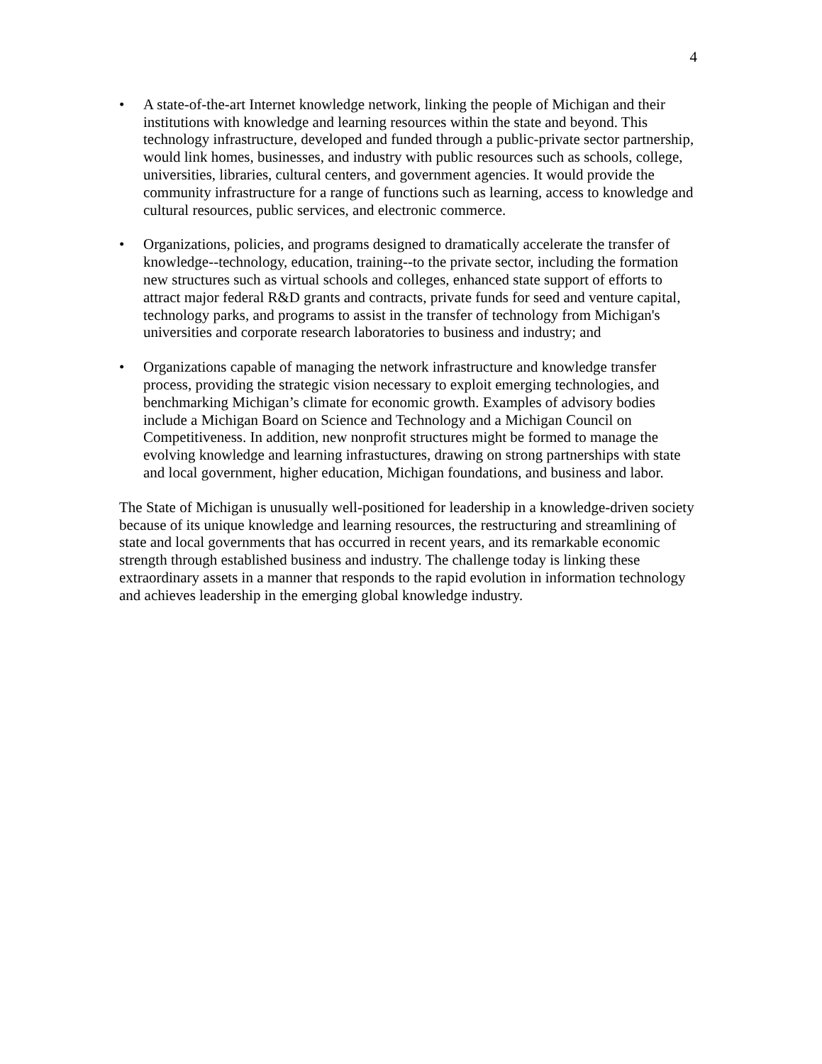4
• A state-of-the-art Internet knowledge network, linking the people of Michigan and their institutions with knowledge and learning resources within the state and beyond. This technology infrastructure, developed and funded through a public-private sector partnership, would link homes, businesses, and industry with public resources such as schools, college, universities, libraries, cultural centers, and government agencies. It would provide the community infrastructure for a range of functions such as learning, access to knowledge and cultural resources, public services, and electronic commerce.
• Organizations, policies, and programs designed to dramatically accelerate the transfer of knowledge--technology, education, training--to the private sector, including the formation new structures such as virtual schools and colleges, enhanced state support of efforts to attract major federal R&D grants and contracts, private funds for seed and venture capital, technology parks, and programs to assist in the transfer of technology from Michigan's universities and corporate research laboratories to business and industry; and
• Organizations capable of managing the network infrastructure and knowledge transfer process, providing the strategic vision necessary to exploit emerging technologies, and benchmarking Michigan’s climate for economic growth. Examples of advisory bodies include a Michigan Board on Science and Technology and a Michigan Council on Competitiveness. In addition, new nonprofit structures might be formed to manage the evolving knowledge and learning infrastuctures, drawing on strong partnerships with state and local government, higher education, Michigan foundations, and business and labor.
The State of Michigan is unusually well-positioned for leadership in a knowledge-driven society because of its unique knowledge and learning resources, the restructuring and streamlining of state and local governments that has occurred in recent years, and its remarkable economic strength through established business and industry. The challenge today is linking these extraordinary assets in a manner that responds to the rapid evolution in information technology and achieves leadership in the emerging global knowledge industry.